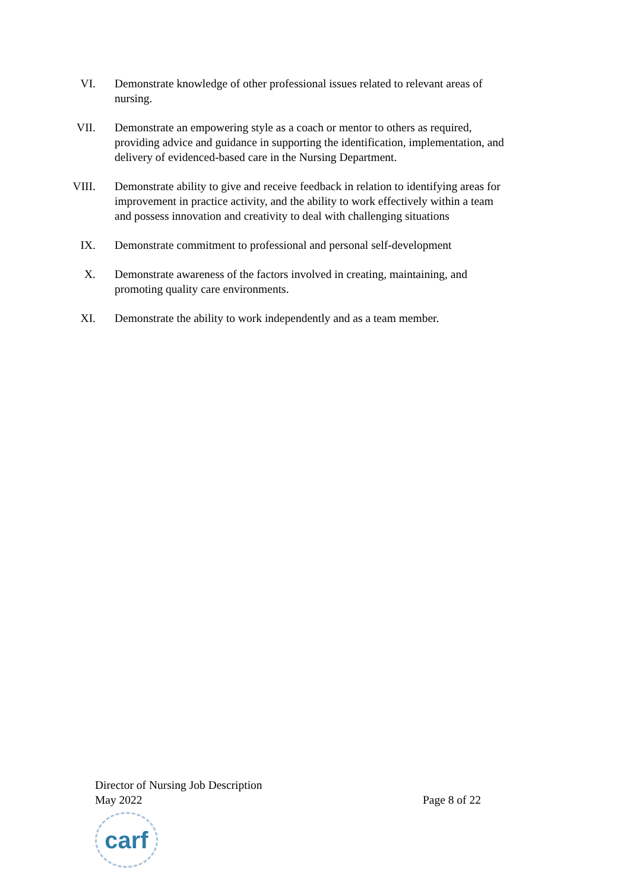VI. Demonstrate knowledge of other professional issues related to relevant areas of nursing.
VII. Demonstrate an empowering style as a coach or mentor to others as required, providing advice and guidance in supporting the identification, implementation, and delivery of evidenced-based care in the Nursing Department.
VIII. Demonstrate ability to give and receive feedback in relation to identifying areas for improvement in practice activity, and the ability to work effectively within a team and possess innovation and creativity to deal with challenging situations
IX. Demonstrate commitment to professional and personal self-development
X. Demonstrate awareness of the factors involved in creating, maintaining, and promoting quality care environments.
XI. Demonstrate the ability to work independently and as a team member.
Director of Nursing Job Description
May 2022 Page 8 of 22
carf